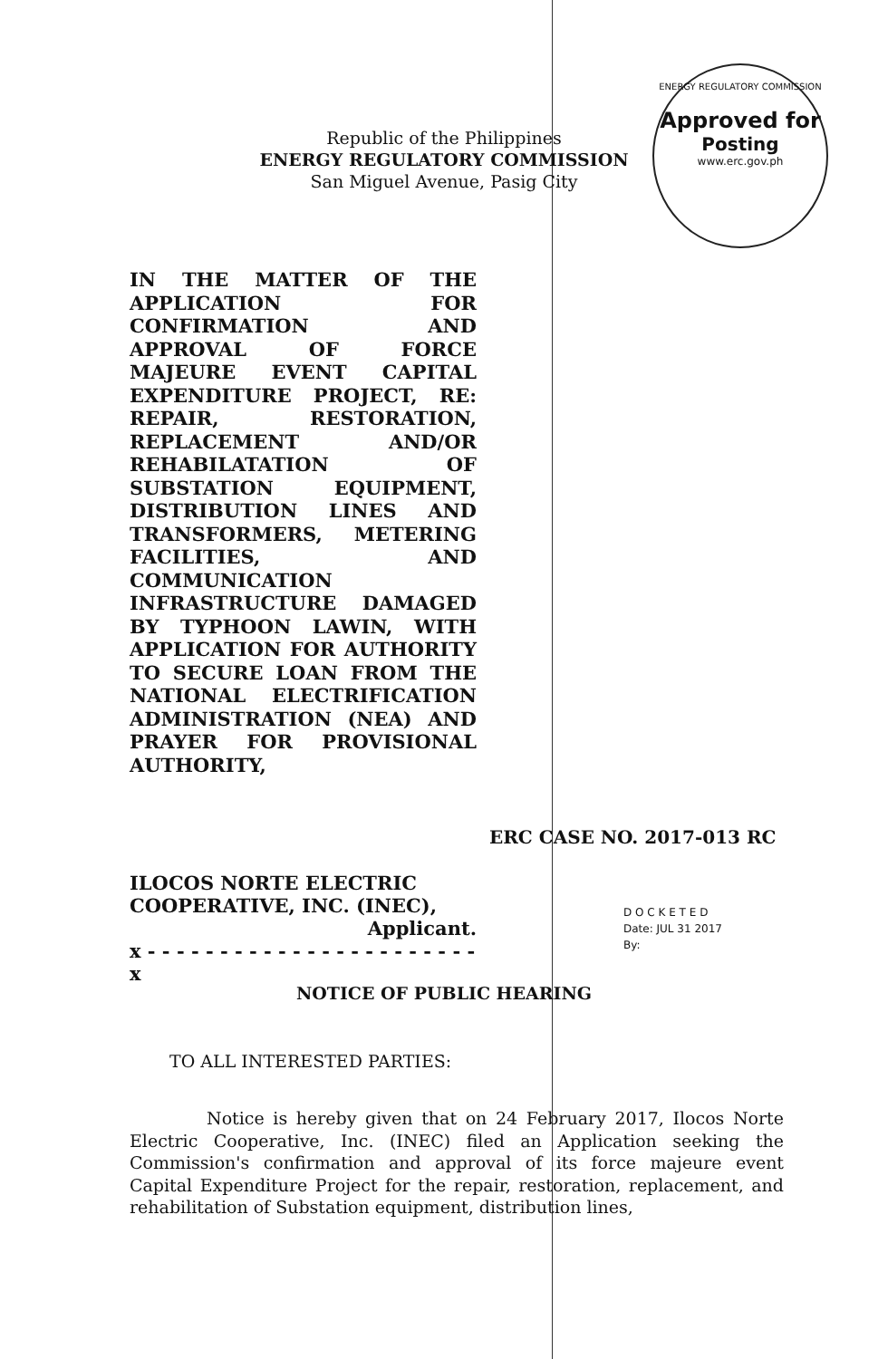Republic of the Philippines
ENERGY REGULATORY COMMISSION
San Miguel Avenue, Pasig City
ENERGY REGULATORY COMMISSION
Approved for
Posting
www.erc.gov.ph
IN THE MATTER OF THE APPLICATION FOR CONFIRMATION AND APPROVAL OF FORCE MAJEURE EVENT CAPITAL EXPENDITURE PROJECT, RE: REPAIR, RESTORATION, REPLACEMENT AND/OR REHABILATATION OF SUBSTATION EQUIPMENT, DISTRIBUTION LINES AND TRANSFORMERS, METERING FACILITIES, AND COMMUNICATION INFRASTRUCTURE DAMAGED BY TYPHOON LAWIN, WITH APPLICATION FOR AUTHORITY TO SECURE LOAN FROM THE NATIONAL ELECTRIFICATION ADMINISTRATION (NEA) AND PRAYER FOR PROVISIONAL AUTHORITY,
ERC CASE NO. 2017-013 RC
ILOCOS NORTE ELECTRIC COOPERATIVE, INC. (INEC),
Applicant.
x - - - - - - - - - - - - - - - - - - - - - - -x
D O C K E T E D
Date: JUL 31 2017
By:
NOTICE OF PUBLIC HEARING
TO ALL INTERESTED PARTIES:
Notice is hereby given that on 24 February 2017, Ilocos Norte Electric Cooperative, Inc. (INEC) filed an Application seeking the Commission's confirmation and approval of its force majeure event Capital Expenditure Project for the repair, restoration, replacement, and rehabilitation of Substation equipment, distribution lines,